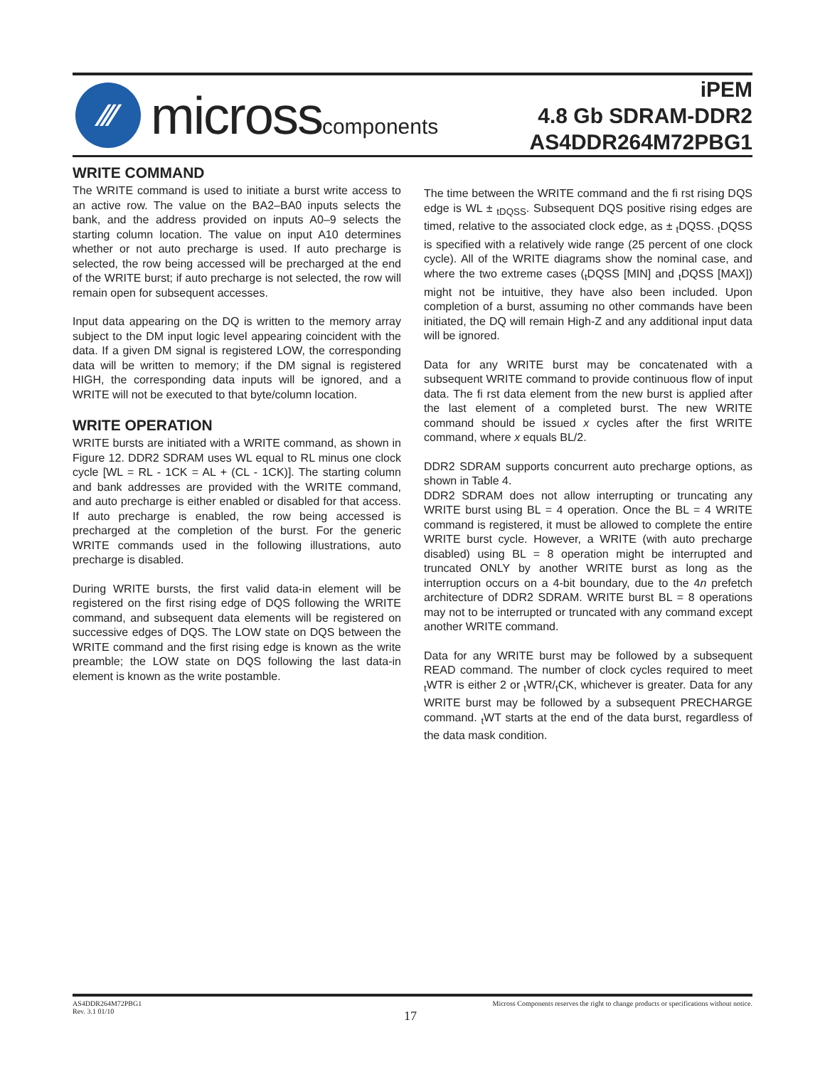⁄⁄⁄
microsscomponents
iPEM
4.8 Gb SDRAM-DDR2
AS4DDR264M72PBG1
WRITE COMMAND
The WRITE command is used to initiate a burst write access to an active row. The value on the BA2–BA0 inputs selects the bank, and the address provided on inputs A0–9 selects the starting column location. The value on input A10 determines whether or not auto precharge is used. If auto precharge is selected, the row being accessed will be precharged at the end of the WRITE burst; if auto precharge is not selected, the row will remain open for subsequent accesses.
Input data appearing on the DQ is written to the memory array subject to the DM input logic level appearing coincident with the data. If a given DM signal is registered LOW, the corresponding data will be written to memory; if the DM signal is registered HIGH, the corresponding data inputs will be ignored, and a WRITE will not be executed to that byte/column location.
WRITE OPERATION
WRITE bursts are initiated with a WRITE command, as shown in Figure 12. DDR2 SDRAM uses WL equal to RL minus one clock cycle [WL = RL - 1CK = AL + (CL - 1CK)]. The starting column and bank addresses are provided with the WRITE command, and auto precharge is either enabled or disabled for that access. If auto precharge is enabled, the row being accessed is precharged at the completion of the burst. For the generic WRITE commands used in the following illustrations, auto precharge is disabled.
During WRITE bursts, the first valid data-in element will be registered on the first rising edge of DQS following the WRITE command, and subsequent data elements will be registered on successive edges of DQS. The LOW state on DQS between the WRITE command and the first rising edge is known as the write preamble; the LOW state on DQS following the last data-in element is known as the write postamble.
The time between the WRITE command and the fi rst rising DQS edge is WL ± <sub>tDQSS</sub>. Subsequent DQS positive rising edges are timed, relative to the associated clock edge, as ± <sub>t</sub>DQSS. <sub>t</sub>DQSS is specified with a relatively wide range (25 percent of one clock cycle). All of the WRITE diagrams show the nominal case, and where the two extreme cases (<sub>t</sub>DQSS [MIN] and <sub>t</sub>DQSS [MAX]) might not be intuitive, they have also been included. Upon completion of a burst, assuming no other commands have been initiated, the DQ will remain High-Z and any additional input data will be ignored.
Data for any WRITE burst may be concatenated with a subsequent WRITE command to provide continuous flow of input data. The fi rst data element from the new burst is applied after the last element of a completed burst. The new WRITE command should be issued x cycles after the first WRITE command, where x equals BL/2.
DDR2 SDRAM supports concurrent auto precharge options, as shown in Table 4.
DDR2 SDRAM does not allow interrupting or truncating any WRITE burst using BL = 4 operation. Once the BL = 4 WRITE command is registered, it must be allowed to complete the entire WRITE burst cycle. However, a WRITE (with auto precharge disabled) using BL = 8 operation might be interrupted and truncated ONLY by another WRITE burst as long as the interruption occurs on a 4-bit boundary, due to the 4n prefetch architecture of DDR2 SDRAM. WRITE burst BL = 8 operations may not to be interrupted or truncated with any command except another WRITE command.
Data for any WRITE burst may be followed by a subsequent READ command. The number of clock cycles required to meet <sub>t</sub>WTR is either 2 or <sub>t</sub>WTR/<sub>t</sub>CK, whichever is greater. Data for any WRITE burst may be followed by a subsequent PRECHARGE command. <sub>t</sub>WT starts at the end of the data burst, regardless of the data mask condition.
AS4DDR264M72PBG1
Rev. 3.1 01/10
Micross Components reserves the right to change products or specifications without notice.
17